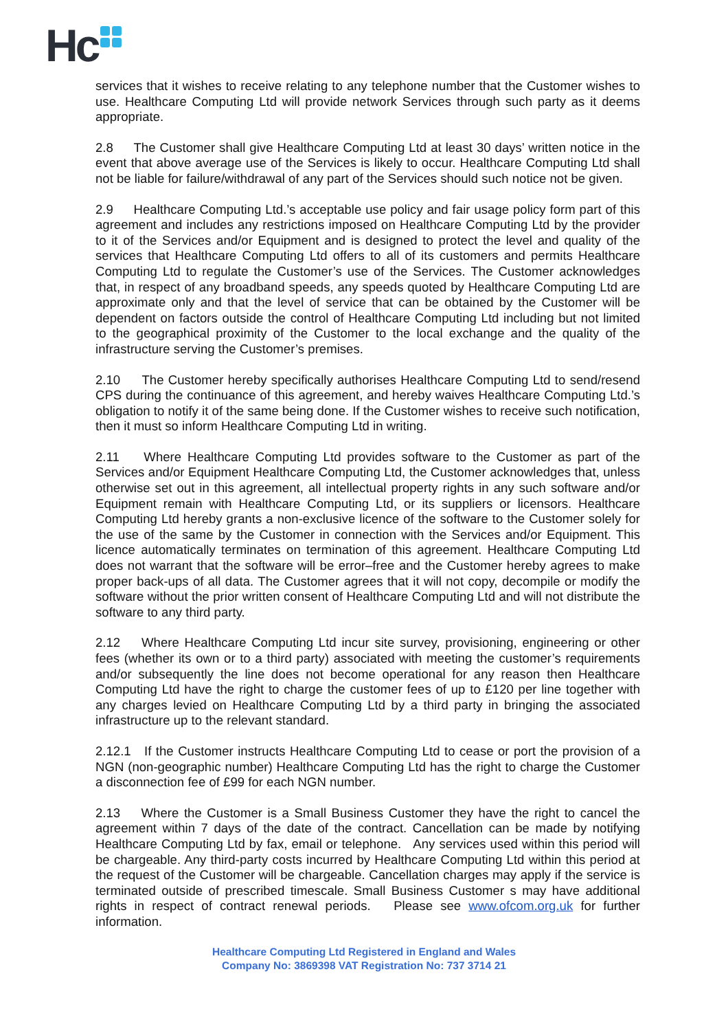Hc
services that it wishes to receive relating to any telephone number that the Customer wishes to use. Healthcare Computing Ltd will provide network Services through such party as it deems appropriate.
2.8 The Customer shall give Healthcare Computing Ltd at least 30 days’ written notice in the event that above average use of the Services is likely to occur. Healthcare Computing Ltd shall not be liable for failure/withdrawal of any part of the Services should such notice not be given.
2.9 Healthcare Computing Ltd.’s acceptable use policy and fair usage policy form part of this agreement and includes any restrictions imposed on Healthcare Computing Ltd by the provider to it of the Services and/or Equipment and is designed to protect the level and quality of the services that Healthcare Computing Ltd offers to all of its customers and permits Healthcare Computing Ltd to regulate the Customer’s use of the Services. The Customer acknowledges that, in respect of any broadband speeds, any speeds quoted by Healthcare Computing Ltd are approximate only and that the level of service that can be obtained by the Customer will be dependent on factors outside the control of Healthcare Computing Ltd including but not limited to the geographical proximity of the Customer to the local exchange and the quality of the infrastructure serving the Customer’s premises.
2.10 The Customer hereby specifically authorises Healthcare Computing Ltd to send/resend CPS during the continuance of this agreement, and hereby waives Healthcare Computing Ltd.’s obligation to notify it of the same being done. If the Customer wishes to receive such notification, then it must so inform Healthcare Computing Ltd in writing.
2.11 Where Healthcare Computing Ltd provides software to the Customer as part of the Services and/or Equipment Healthcare Computing Ltd, the Customer acknowledges that, unless otherwise set out in this agreement, all intellectual property rights in any such software and/or Equipment remain with Healthcare Computing Ltd, or its suppliers or licensors. Healthcare Computing Ltd hereby grants a non-exclusive licence of the software to the Customer solely for the use of the same by the Customer in connection with the Services and/or Equipment. This licence automatically terminates on termination of this agreement. Healthcare Computing Ltd does not warrant that the software will be error–free and the Customer hereby agrees to make proper back-ups of all data. The Customer agrees that it will not copy, decompile or modify the software without the prior written consent of Healthcare Computing Ltd and will not distribute the software to any third party.
2.12 Where Healthcare Computing Ltd incur site survey, provisioning, engineering or other fees (whether its own or to a third party) associated with meeting the customer’s requirements and/or subsequently the line does not become operational for any reason then Healthcare Computing Ltd have the right to charge the customer fees of up to £120 per line together with any charges levied on Healthcare Computing Ltd by a third party in bringing the associated infrastructure up to the relevant standard.
2.12.1 If the Customer instructs Healthcare Computing Ltd to cease or port the provision of a NGN (non-geographic number) Healthcare Computing Ltd has the right to charge the Customer a disconnection fee of £99 for each NGN number.
2.13 Where the Customer is a Small Business Customer they have the right to cancel the agreement within 7 days of the date of the contract. Cancellation can be made by notifying Healthcare Computing Ltd by fax, email or telephone. Any services used within this period will be chargeable. Any third-party costs incurred by Healthcare Computing Ltd within this period at the request of the Customer will be chargeable. Cancellation charges may apply if the service is terminated outside of prescribed timescale. Small Business Customer s may have additional rights in respect of contract renewal periods. Please see www.ofcom.org.uk for further information.
Healthcare Computing Ltd Registered in England and Wales
Company No: 3869398 VAT Registration No: 737 3714 21